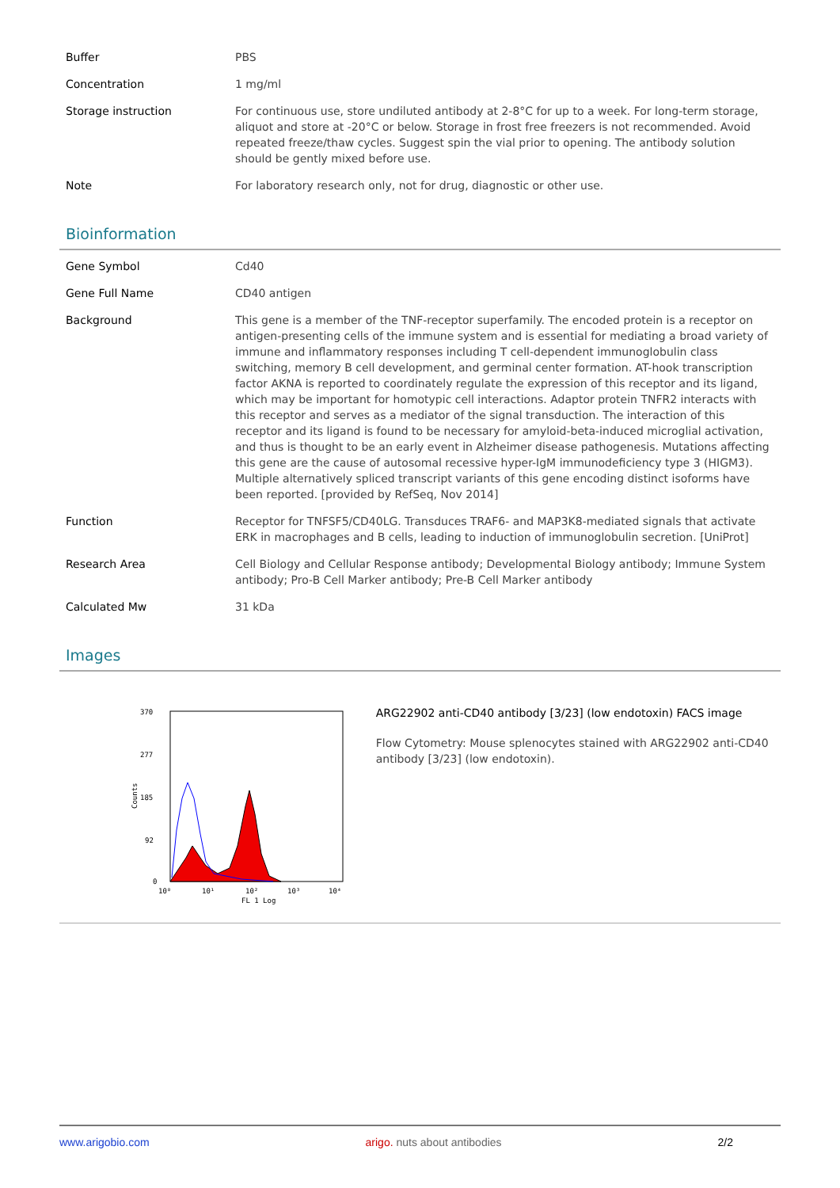| Buffer | PBS |
| Concentration | 1 mg/ml |
| Storage instruction | For continuous use, store undiluted antibody at 2-8°C for up to a week. For long-term storage, aliquot and store at -20°C or below. Storage in frost free freezers is not recommended. Avoid repeated freeze/thaw cycles. Suggest spin the vial prior to opening. The antibody solution should be gently mixed before use. |
| Note | For laboratory research only, not for drug, diagnostic or other use. |
Bioinformation
| Gene Symbol | Cd40 |
| Gene Full Name | CD40 antigen |
| Background | This gene is a member of the TNF-receptor superfamily. The encoded protein is a receptor on antigen-presenting cells of the immune system and is essential for mediating a broad variety of immune and inflammatory responses including T cell-dependent immunoglobulin class switching, memory B cell development, and germinal center formation. AT-hook transcription factor AKNA is reported to coordinately regulate the expression of this receptor and its ligand, which may be important for homotypic cell interactions. Adaptor protein TNFR2 interacts with this receptor and serves as a mediator of the signal transduction. The interaction of this receptor and its ligand is found to be necessary for amyloid-beta-induced microglial activation, and thus is thought to be an early event in Alzheimer disease pathogenesis. Mutations affecting this gene are the cause of autosomal recessive hyper-IgM immunodeficiency type 3 (HIGM3). Multiple alternatively spliced transcript variants of this gene encoding distinct isoforms have been reported. [provided by RefSeq, Nov 2014] |
| Function | Receptor for TNFSF5/CD40LG. Transduces TRAF6- and MAP3K8-mediated signals that activate ERK in macrophages and B cells, leading to induction of immunoglobulin secretion. [UniProt] |
| Research Area | Cell Biology and Cellular Response antibody; Developmental Biology antibody; Immune System antibody; Pro-B Cell Marker antibody; Pre-B Cell Marker antibody |
| Calculated Mw | 31 kDa |
Images
370
277
185
92
0
Counts
10⁰
10¹
10²
10³
10⁴
FL 1 Log
ARG22902 anti-CD40 antibody [3/23] (low endotoxin) FACS image
Flow Cytometry: Mouse splenocytes stained with ARG22902 anti-CD40 antibody [3/23] (low endotoxin).
www.arigobio.com arigo. nuts about antibodies 2/2